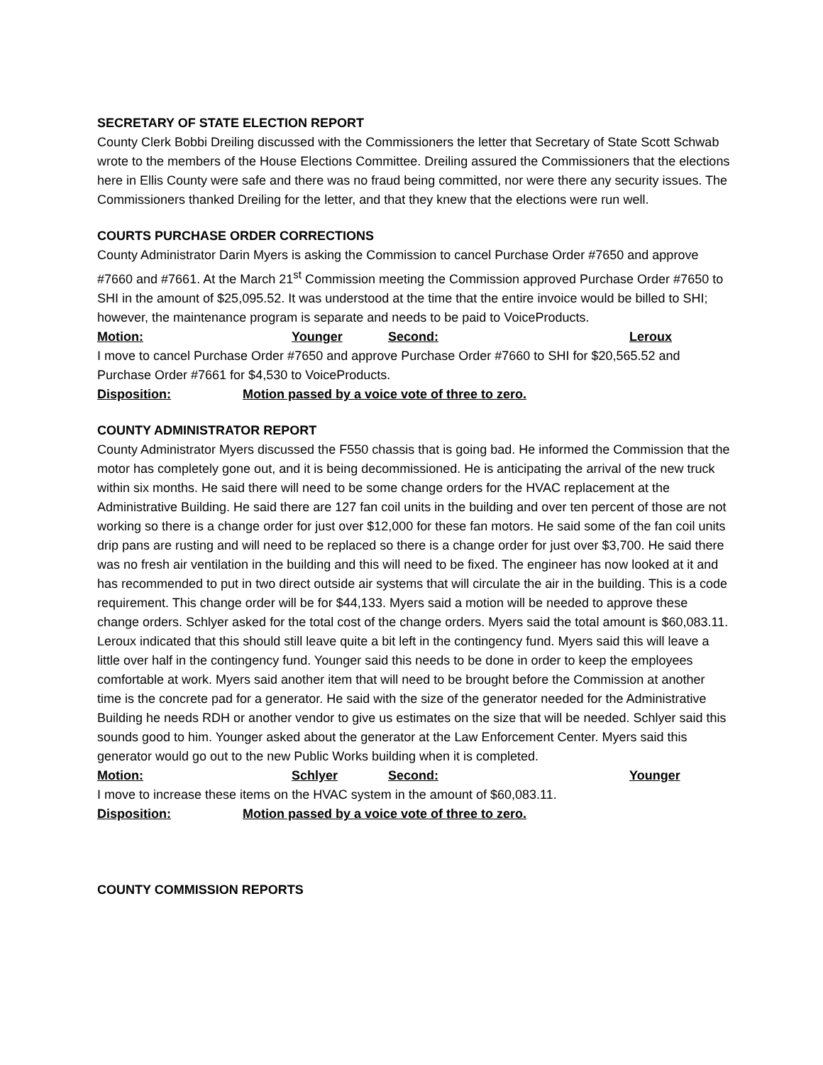SECRETARY OF STATE ELECTION REPORT
County Clerk Bobbi Dreiling discussed with the Commissioners the letter that Secretary of State Scott Schwab wrote to the members of the House Elections Committee. Dreiling assured the Commissioners that the elections here in Ellis County were safe and there was no fraud being committed, nor were there any security issues. The Commissioners thanked Dreiling for the letter, and that they knew that the elections were run well.
COURTS PURCHASE ORDER CORRECTIONS
County Administrator Darin Myers is asking the Commission to cancel Purchase Order #7650 and approve #7660 and #7661. At the March 21<sup>st</sup> Commission meeting the Commission approved Purchase Order #7650 to SHI in the amount of $25,095.52. It was understood at the time that the entire invoice would be billed to SHI; however, the maintenance program is separate and needs to be paid to VoiceProducts.
Motion: Younger Second: Leroux
I move to cancel Purchase Order #7650 and approve Purchase Order #7660 to SHI for $20,565.52 and Purchase Order #7661 for $4,530 to VoiceProducts.
Disposition: Motion passed by a voice vote of three to zero.
COUNTY ADMINISTRATOR REPORT
County Administrator Myers discussed the F550 chassis that is going bad. He informed the Commission that the motor has completely gone out, and it is being decommissioned. He is anticipating the arrival of the new truck within six months. He said there will need to be some change orders for the HVAC replacement at the Administrative Building. He said there are 127 fan coil units in the building and over ten percent of those are not working so there is a change order for just over $12,000 for these fan motors. He said some of the fan coil units drip pans are rusting and will need to be replaced so there is a change order for just over $3,700. He said there was no fresh air ventilation in the building and this will need to be fixed. The engineer has now looked at it and has recommended to put in two direct outside air systems that will circulate the air in the building. This is a code requirement. This change order will be for $44,133. Myers said a motion will be needed to approve these change orders. Schlyer asked for the total cost of the change orders. Myers said the total amount is $60,083.11. Leroux indicated that this should still leave quite a bit left in the contingency fund. Myers said this will leave a little over half in the contingency fund. Younger said this needs to be done in order to keep the employees comfortable at work. Myers said another item that will need to be brought before the Commission at another time is the concrete pad for a generator. He said with the size of the generator needed for the Administrative Building he needs RDH or another vendor to give us estimates on the size that will be needed. Schlyer said this sounds good to him. Younger asked about the generator at the Law Enforcement Center. Myers said this generator would go out to the new Public Works building when it is completed.
Motion: Schlyer Second: Younger
I move to increase these items on the HVAC system in the amount of $60,083.11.
Disposition: Motion passed by a voice vote of three to zero.
COUNTY COMMISSION REPORTS